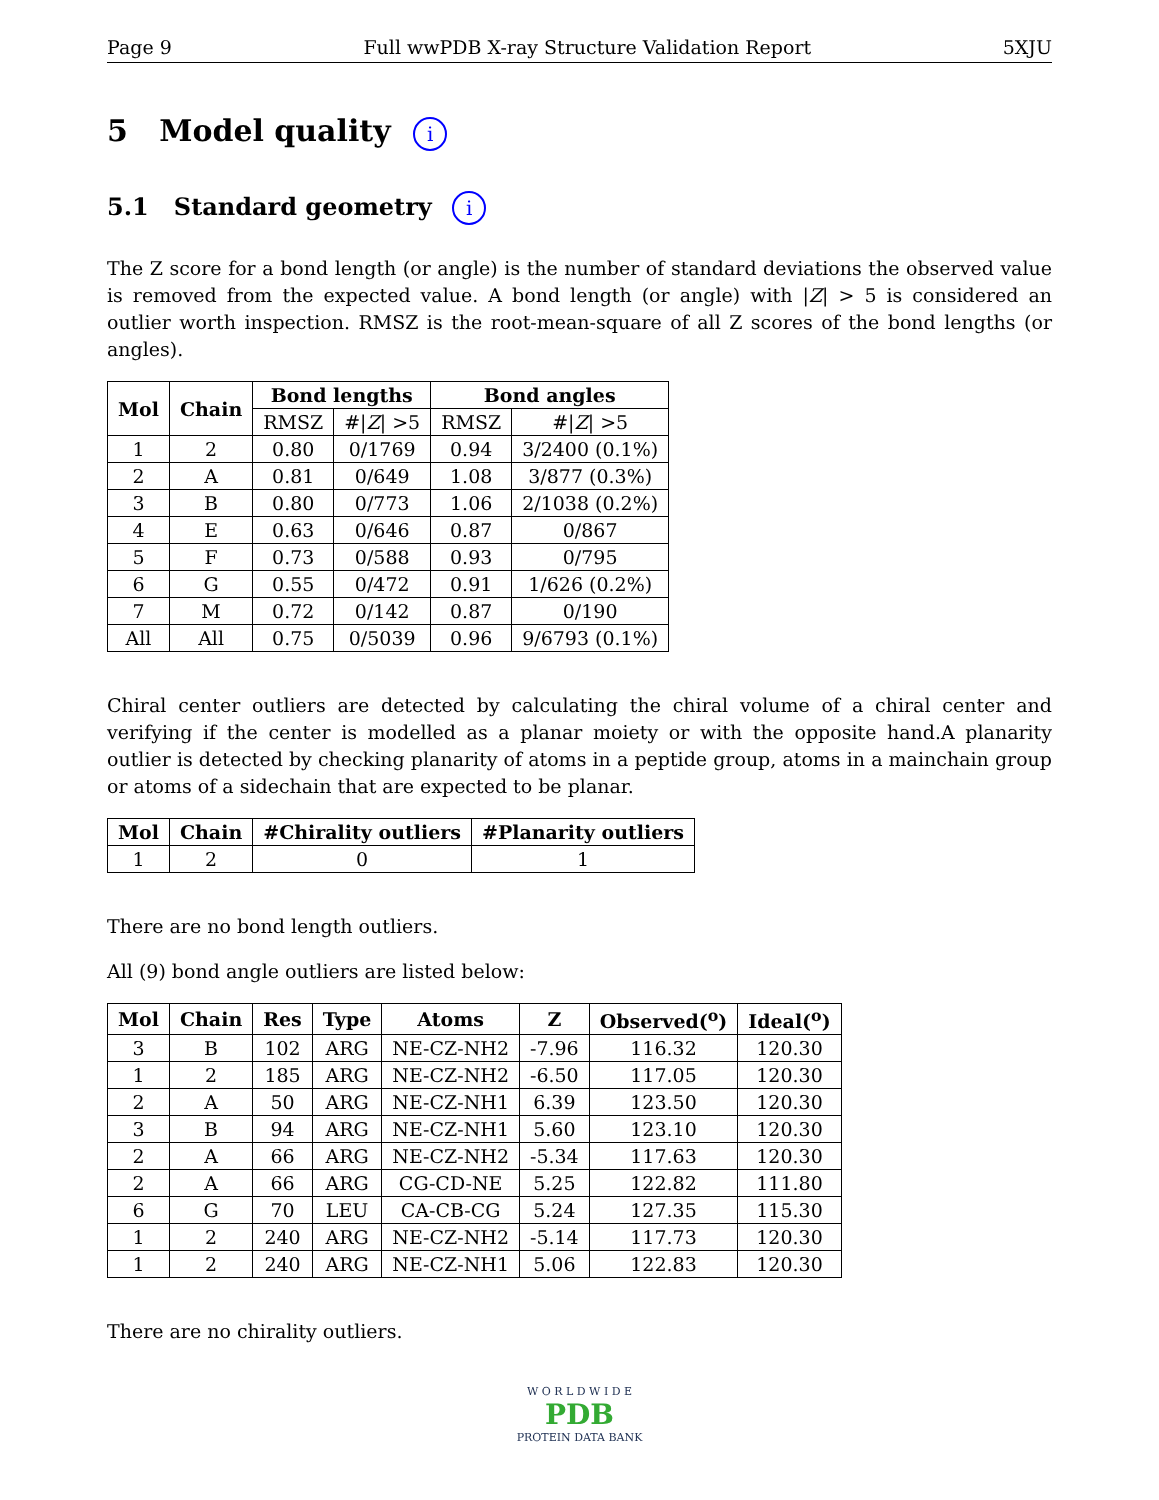Page 9 Full wwPDB X-ray Structure Validation Report 5XJU
5 Model quality i
5.1 Standard geometry i
The Z score for a bond length (or angle) is the number of standard deviations the observed value is removed from the expected value. A bond length (or angle) with |Z| > 5 is considered an outlier worth inspection. RMSZ is the root-mean-square of all Z scores of the bond lengths (or angles).
| Mol | Chain | Bond lengths | | Bond angles | |
| --- | --- | --- | --- | --- | --- |
| | | RMSZ | #/ Z / >5 | RMSZ | #/ Z / >5 |
| 1 | 2 | 0.80 | 0/1769 | 0.94 | 3/2400 (0.1%) |
| 2 | A | 0.81 | 0/649 | 1.08 | 3/877 (0.3%) |
| 3 | B | 0.80 | 0/773 | 1.06 | 2/1038 (0.2%) |
| 4 | E | 0.63 | 0/646 | 0.87 | 0/867 |
| 5 | F | 0.73 | 0/588 | 0.93 | 0/795 |
| 6 | G | 0.55 | 0/472 | 0.91 | 1/626 (0.2%) |
| 7 | M | 0.72 | 0/142 | 0.87 | 0/190 |
| All | All | 0.75 | 0/5039 | 0.96 | 9/6793 (0.1%) |
Chiral center outliers are detected by calculating the chiral volume of a chiral center and verifying if the center is modelled as a planar moiety or with the opposite hand.A planarity outlier is detected by checking planarity of atoms in a peptide group, atoms in a mainchain group or atoms of a sidechain that are expected to be planar.
| Mol | Chain | #Chirality outliers | #Planarity outliers |
| --- | --- | --- | --- |
| 1 | 2 | 0 | 1 |
There are no bond length outliers.
All (9) bond angle outliers are listed below:
| Mol | Chain | Res | Type | Atoms | Z | Observed(<sup>o</sup>) | Ideal(<sup>o</sup>) |
| --- | --- | --- | --- | --- | --- | --- | --- |
| 3 | B | 102 | ARG | NE-CZ-NH2 | -7.96 | 116.32 | 120.30 |
| 1 | 2 | 185 | ARG | NE-CZ-NH2 | -6.50 | 117.05 | 120.30 |
| 2 | A | 50 | ARG | NE-CZ-NH1 | 6.39 | 123.50 | 120.30 |
| 3 | B | 94 | ARG | NE-CZ-NH1 | 5.60 | 123.10 | 120.30 |
| 2 | A | 66 | ARG | NE-CZ-NH2 | -5.34 | 117.63 | 120.30 |
| 2 | A | 66 | ARG | CG-CD-NE | 5.25 | 122.82 | 111.80 |
| 6 | G | 70 | LEU | CA-CB-CG | 5.24 | 127.35 | 115.30 |
| 1 | 2 | 240 | ARG | NE-CZ-NH2 | -5.14 | 117.73 | 120.30 |
| 1 | 2 | 240 | ARG | NE-CZ-NH1 | 5.06 | 122.83 | 120.30 |
There are no chirality outliers.
W O R L D W I D E
PDB
PROTEIN DATA BANK